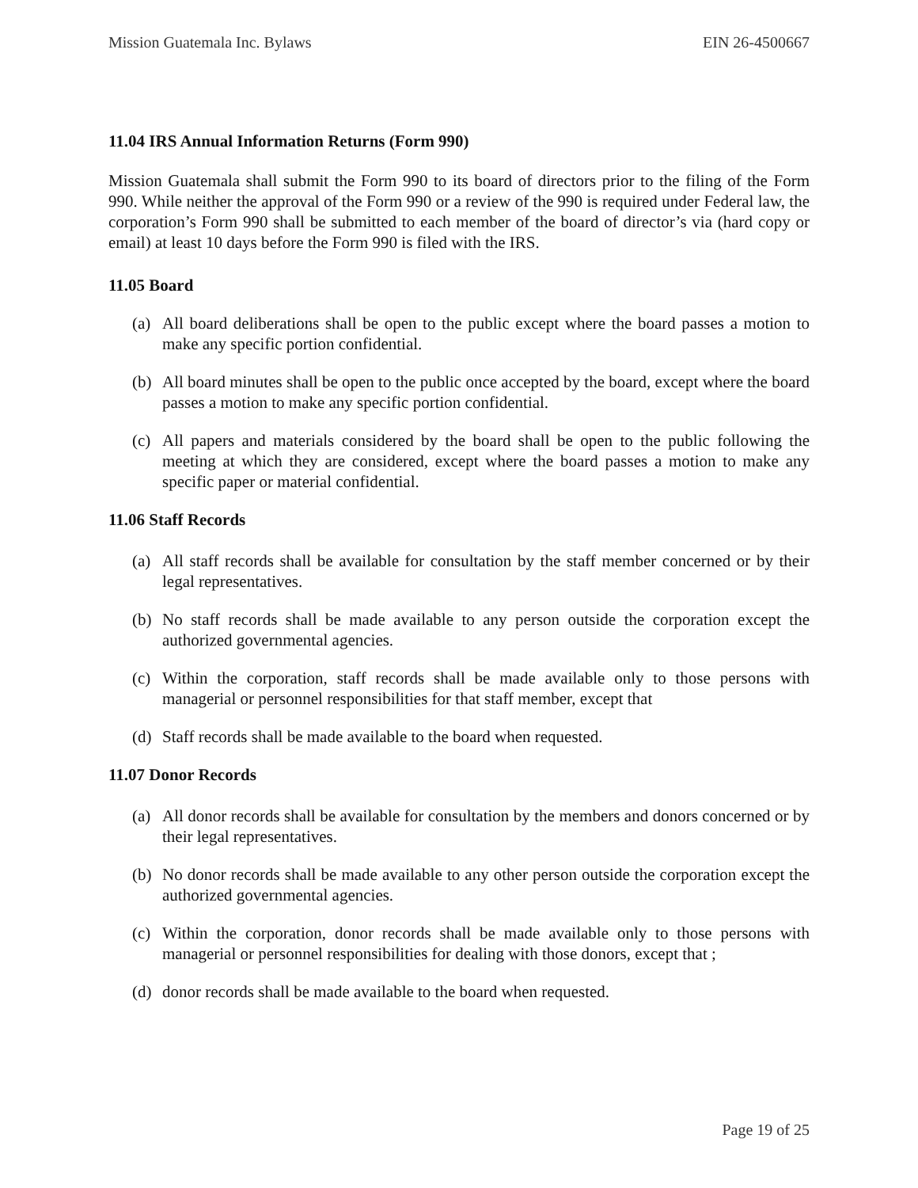Mission Guatemala Inc. Bylaws EIN 26-4500667
11.04 IRS Annual Information Returns (Form 990)
Mission Guatemala shall submit the Form 990 to its board of directors prior to the filing of the Form 990. While neither the approval of the Form 990 or a review of the 990 is required under Federal law, the corporation’s Form 990 shall be submitted to each member of the board of director’s via (hard copy or email) at least 10 days before the Form 990 is filed with the IRS.
11.05 Board
(a) All board deliberations shall be open to the public except where the board passes a motion to make any specific portion confidential.
(b) All board minutes shall be open to the public once accepted by the board, except where the board passes a motion to make any specific portion confidential.
(c) All papers and materials considered by the board shall be open to the public following the meeting at which they are considered, except where the board passes a motion to make any specific paper or material confidential.
11.06 Staff Records
(a) All staff records shall be available for consultation by the staff member concerned or by their legal representatives.
(b) No staff records shall be made available to any person outside the corporation except the authorized governmental agencies.
(c) Within the corporation, staff records shall be made available only to those persons with managerial or personnel responsibilities for that staff member, except that
(d) Staff records shall be made available to the board when requested.
11.07 Donor Records
(a) All donor records shall be available for consultation by the members and donors concerned or by their legal representatives.
(b) No donor records shall be made available to any other person outside the corporation except the authorized governmental agencies.
(c) Within the corporation, donor records shall be made available only to those persons with managerial or personnel responsibilities for dealing with those donors, except that ;
(d) donor records shall be made available to the board when requested.
Page 19 of 25